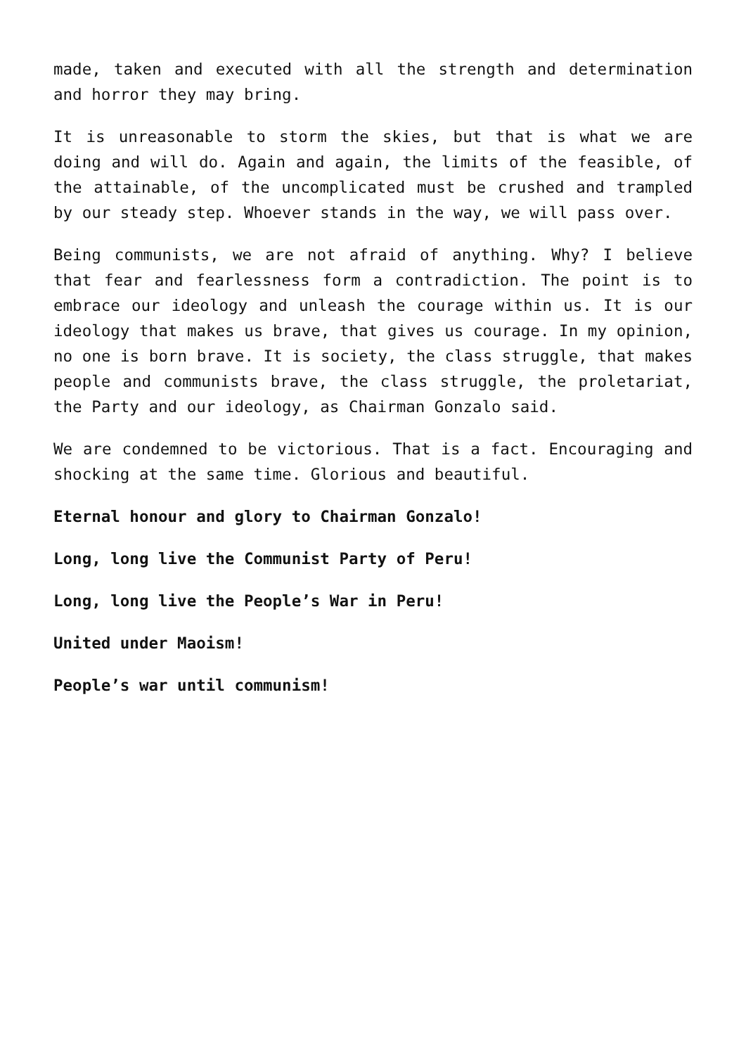made, taken and executed with all the strength and determination and horror they may bring.
It is unreasonable to storm the skies, but that is what we are doing and will do. Again and again, the limits of the feasible, of the attainable, of the uncomplicated must be crushed and trampled by our steady step. Whoever stands in the way, we will pass over.
Being communists, we are not afraid of anything. Why? I believe that fear and fearlessness form a contradiction. The point is to embrace our ideology and unleash the courage within us. It is our ideology that makes us brave, that gives us courage. In my opinion, no one is born brave. It is society, the class struggle, that makes people and communists brave, the class struggle, the proletariat, the Party and our ideology, as Chairman Gonzalo said.
We are condemned to be victorious. That is a fact. Encouraging and shocking at the same time. Glorious and beautiful.
Eternal honour and glory to Chairman Gonzalo!
Long, long live the Communist Party of Peru!
Long, long live the People’s War in Peru!
United under Maoism!
People’s war until communism!